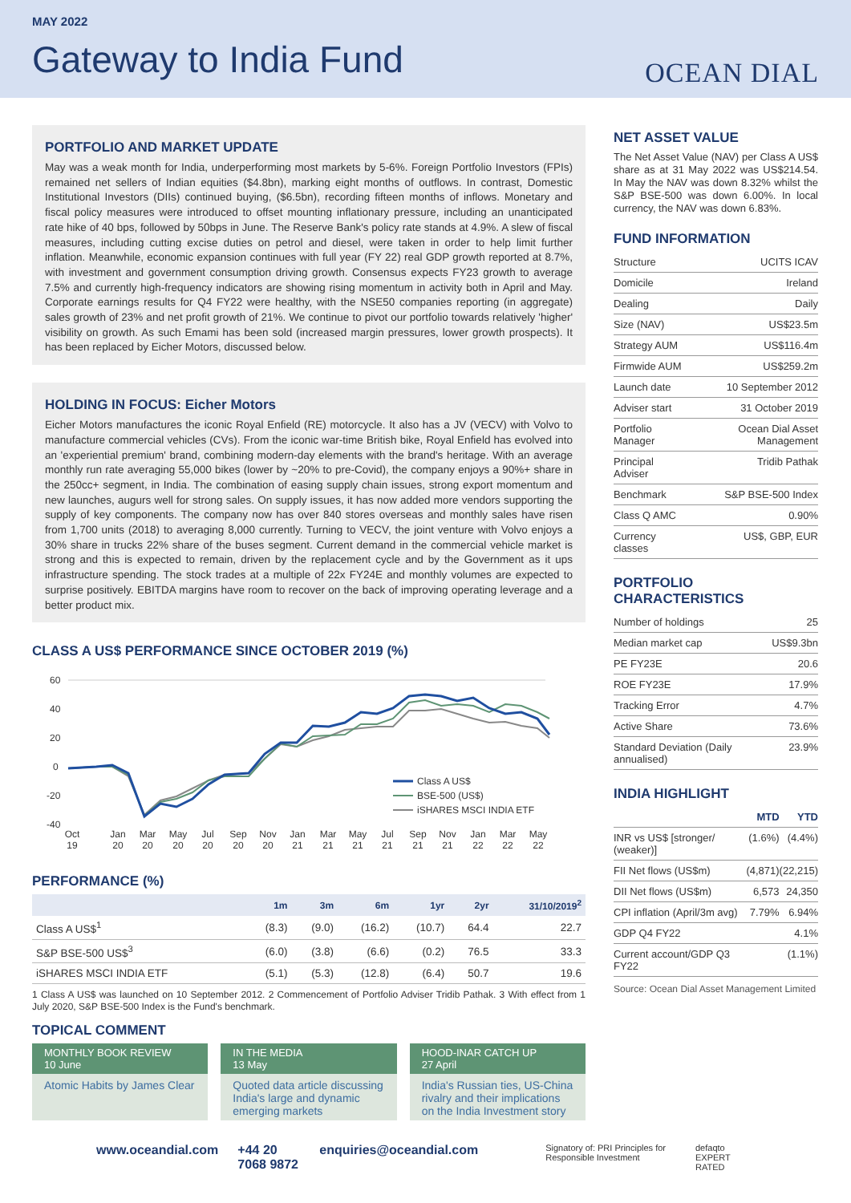MAY 2022
Gateway to India Fund
OCEAN DIAL
PORTFOLIO AND MARKET UPDATE
May was a weak month for India, underperforming most markets by 5-6%. Foreign Portfolio Investors (FPIs) remained net sellers of Indian equities ($4.8bn), marking eight months of outflows. In contrast, Domestic Institutional Investors (DIIs) continued buying, ($6.5bn), recording fifteen months of inflows. Monetary and fiscal policy measures were introduced to offset mounting inflationary pressure, including an unanticipated rate hike of 40 bps, followed by 50bps in June. The Reserve Bank's policy rate stands at 4.9%. A slew of fiscal measures, including cutting excise duties on petrol and diesel, were taken in order to help limit further inflation. Meanwhile, economic expansion continues with full year (FY 22) real GDP growth reported at 8.7%, with investment and government consumption driving growth. Consensus expects FY23 growth to average 7.5% and currently high-frequency indicators are showing rising momentum in activity both in April and May. Corporate earnings results for Q4 FY22 were healthy, with the NSE50 companies reporting (in aggregate) sales growth of 23% and net profit growth of 21%. We continue to pivot our portfolio towards relatively 'higher' visibility on growth. As such Emami has been sold (increased margin pressures, lower growth prospects). It has been replaced by Eicher Motors, discussed below.
HOLDING IN FOCUS: Eicher Motors
Eicher Motors manufactures the iconic Royal Enfield (RE) motorcycle. It also has a JV (VECV) with Volvo to manufacture commercial vehicles (CVs). From the iconic war-time British bike, Royal Enfield has evolved into an 'experiential premium' brand, combining modern-day elements with the brand's heritage. With an average monthly run rate averaging 55,000 bikes (lower by ~20% to pre-Covid), the company enjoys a 90%+ share in the 250cc+ segment, in India. The combination of easing supply chain issues, strong export momentum and new launches, augurs well for strong sales. On supply issues, it has now added more vendors supporting the supply of key components. The company now has over 840 stores overseas and monthly sales have risen from 1,700 units (2018) to averaging 8,000 currently. Turning to VECV, the joint venture with Volvo enjoys a 30% share in trucks 22% share of the buses segment. Current demand in the commercial vehicle market is strong and this is expected to remain, driven by the replacement cycle and by the Government as it ups infrastructure spending. The stock trades at a multiple of 22x FY24E and monthly volumes are expected to surprise positively. EBITDA margins have room to recover on the back of improving operating leverage and a better product mix.
CLASS A US$ PERFORMANCE SINCE OCTOBER 2019 (%)
60
40
20
0
-20
-40
Class A US$
BSE-500 (US$)
iSHARES MSCI INDIA ETF
Oct
19
Jan
20
Mar
20
May
20
Jul
20
Sep
20
Nov
20
Jan
21
Mar
21
May
21
Jul
21
Sep
21
Nov
21
Jan
22
Mar
22
May
22
PERFORMANCE (%)
| | 1m | 3m | 6m | 1yr | 2yr | 31/10/2019<sup>2</sup> |
| --- | --- | --- | --- | --- | --- | --- |
| Class A US$<sup>1</sup> | (8.3) | (9.0) | (16.2) | (10.7) | 64.4 | 22.7 |
| S&P BSE-500 US$<sup>3</sup> | (6.0) | (3.8) | (6.6) | (0.2) | 76.5 | 33.3 |
| iSHARES MSCI INDIA ETF | (5.1) | (5.3) | (12.8) | (6.4) | 50.7 | 19.6 |
1 Class A US$ was launched on 10 September 2012. 2 Commencement of Portfolio Adviser Tridib Pathak. 3 With effect from 1 July 2020, S&P BSE-500 Index is the Fund's benchmark.
TOPICAL COMMENT
MONTHLY BOOK REVIEW
10 June
Atomic Habits by James Clear
IN THE MEDIA
13 May
Quoted data article discussing India's large and dynamic emerging markets
HOOD-INAR CATCH UP
27 April
India's Russian ties, US-China rivalry and their implications on the India Investment story
NET ASSET VALUE
The Net Asset Value (NAV) per Class A US$ share as at 31 May 2022 was US$214.54. In May the NAV was down 8.32% whilst the S&P BSE-500 was down 6.00%. In local currency, the NAV was down 6.83%.
FUND INFORMATION
| Structure | UCITS ICAV |
| Domicile | Ireland |
| Dealing | Daily |
| Size (NAV) | US$23.5m |
| Strategy AUM | US$116.4m |
| Firmwide AUM | US$259.2m |
| Launch date | 10 September 2012 |
| Adviser start | 31 October 2019 |
| Portfolio Manager | Ocean Dial Asset Management |
| Principal Adviser | Tridib Pathak |
| Benchmark | S&P BSE-500 Index |
| Class Q AMC | 0.90% |
| Currency classes | US$, GBP, EUR |
PORTFOLIO CHARACTERISTICS
| Number of holdings | 25 |
| Median market cap | US$9.3bn |
| PE FY23E | 20.6 |
| ROE FY23E | 17.9% |
| Tracking Error | 4.7% |
| Active Share | 73.6% |
| Standard Deviation (Daily annualised) | 23.9% |
INDIA HIGHLIGHT
| | MTD | YTD |
| INR vs US$ [stronger/ (weaker)] | (1.6%) | (4.4%) |
| FII Net flows (US$m) | (4,871) | (22,215) |
| DII Net flows (US$m) | 6,573 | 24,350 |
| CPI inflation (April/3m avg) | 7.79% | 6.94% |
| GDP Q4 FY22 | | 4.1% |
| Current account/GDP Q3 FY22 | | (1.1%) |
Source: Ocean Dial Asset Management Limited
www.oceandial.com +44 20 7068 9872 enquiries@oceandial.com Signatory of: PRI Principles for Responsible Investment defaqto EXPERT RATED